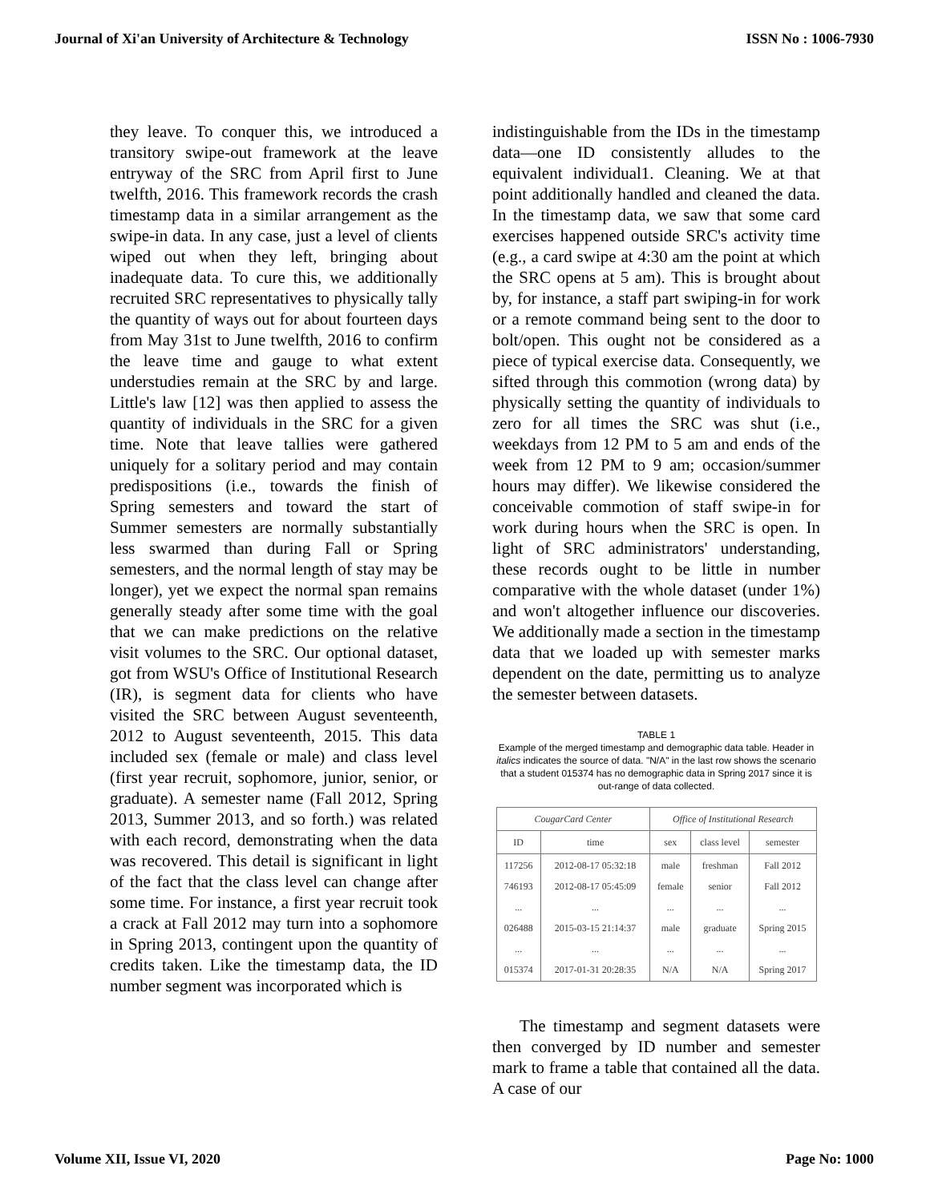Journal of Xi'an University of Architecture & Technology ISSN No : 1006-7930
they leave. To conquer this, we introduced a transitory swipe-out framework at the leave entryway of the SRC from April first to June twelfth, 2016. This framework records the crash timestamp data in a similar arrangement as the swipe-in data. In any case, just a level of clients wiped out when they left, bringing about inadequate data. To cure this, we additionally recruited SRC representatives to physically tally the quantity of ways out for about fourteen days from May 31st to June twelfth, 2016 to confirm the leave time and gauge to what extent understudies remain at the SRC by and large. Little's law [12] was then applied to assess the quantity of individuals in the SRC for a given time. Note that leave tallies were gathered uniquely for a solitary period and may contain predispositions (i.e., towards the finish of Spring semesters and toward the start of Summer semesters are normally substantially less swarmed than during Fall or Spring semesters, and the normal length of stay may be longer), yet we expect the normal span remains generally steady after some time with the goal that we can make predictions on the relative visit volumes to the SRC. Our optional dataset, got from WSU's Office of Institutional Research (IR), is segment data for clients who have visited the SRC between August seventeenth, 2012 to August seventeenth, 2015. This data included sex (female or male) and class level (first year recruit, sophomore, junior, senior, or graduate). A semester name (Fall 2012, Spring 2013, Summer 2013, and so forth.) was related with each record, demonstrating when the data was recovered. This detail is significant in light of the fact that the class level can change after some time. For instance, a first year recruit took a crack at Fall 2012 may turn into a sophomore in Spring 2013, contingent upon the quantity of credits taken. Like the timestamp data, the ID number segment was incorporated which is
indistinguishable from the IDs in the timestamp data—one ID consistently alludes to the equivalent individual1. Cleaning. We at that point additionally handled and cleaned the data. In the timestamp data, we saw that some card exercises happened outside SRC's activity time (e.g., a card swipe at 4:30 am the point at which the SRC opens at 5 am). This is brought about by, for instance, a staff part swiping-in for work or a remote command being sent to the door to bolt/open. This ought not be considered as a piece of typical exercise data. Consequently, we sifted through this commotion (wrong data) by physically setting the quantity of individuals to zero for all times the SRC was shut (i.e., weekdays from 12 PM to 5 am and ends of the week from 12 PM to 9 am; occasion/summer hours may differ). We likewise considered the conceivable commotion of staff swipe-in for work during hours when the SRC is open. In light of SRC administrators' understanding, these records ought to be little in number comparative with the whole dataset (under 1%) and won't altogether influence our discoveries. We additionally made a section in the timestamp data that we loaded up with semester marks dependent on the date, permitting us to analyze the semester between datasets.
TABLE 1
Example of the merged timestamp and demographic data table. Header in italics indicates the source of data. "N/A" in the last row shows the scenario that a student 015374 has no demographic data in Spring 2017 since it is out-range of data collected.
| CougarCard Center | | Office of Institutional Research | | |
| --- | --- | --- | --- | --- |
| ID | time | sex | class level | semester |
| 117256 746193 ... 026488 ... 015374 | 2012-08-17 05:32:18 2012-08-17 05:45:09 ... 2015-03-15 21:14:37 ... 2017-01-31 20:28:35 | male female ... male ... N/A | freshman senior ... graduate ... N/A | Fall 2012 Fall 2012 ... Spring 2015 ... Spring 2017 |
The timestamp and segment datasets were then converged by ID number and semester mark to frame a table that contained all the data. A case of our
Volume XII, Issue VI, 2020 Page No: 1000